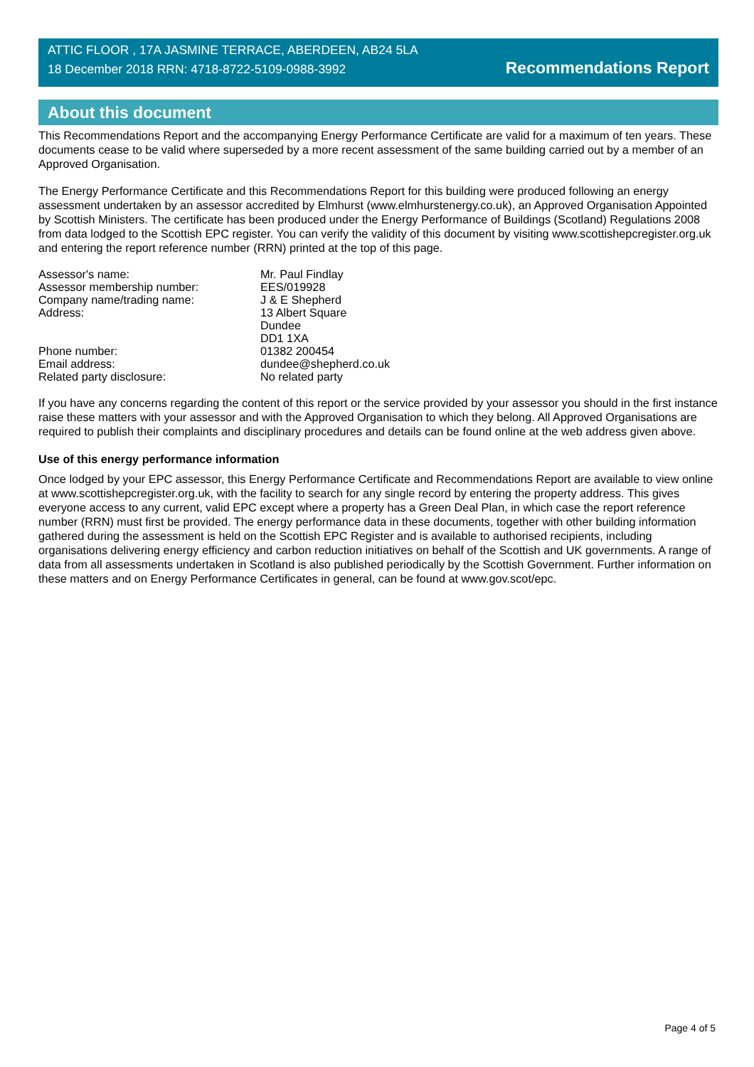ATTIC FLOOR , 17A JASMINE TERRACE, ABERDEEN, AB24 5LA
18 December 2018 RRN: 4718-8722-5109-0988-3992
Recommendations Report
About this document
This Recommendations Report and the accompanying Energy Performance Certificate are valid for a maximum of ten years. These documents cease to be valid where superseded by a more recent assessment of the same building carried out by a member of an Approved Organisation.
The Energy Performance Certificate and this Recommendations Report for this building were produced following an energy assessment undertaken by an assessor accredited by Elmhurst (www.elmhurstenergy.co.uk), an Approved Organisation Appointed by Scottish Ministers. The certificate has been produced under the Energy Performance of Buildings (Scotland) Regulations 2008 from data lodged to the Scottish EPC register. You can verify the validity of this document by visiting www.scottishepcregister.org.uk and entering the report reference number (RRN) printed at the top of this page.
| Assessor's name: | Mr. Paul Findlay |
| Assessor membership number: | EES/019928 |
| Company name/trading name: | J & E Shepherd |
| Address: | 13 Albert Square Dundee DD1 1XA |
| Phone number: | 01382 200454 |
| Email address: | dundee@shepherd.co.uk |
| Related party disclosure: | No related party |
If you have any concerns regarding the content of this report or the service provided by your assessor you should in the first instance raise these matters with your assessor and with the Approved Organisation to which they belong. All Approved Organisations are required to publish their complaints and disciplinary procedures and details can be found online at the web address given above.
Use of this energy performance information
Once lodged by your EPC assessor, this Energy Performance Certificate and Recommendations Report are available to view online at www.scottishepcregister.org.uk, with the facility to search for any single record by entering the property address. This gives everyone access to any current, valid EPC except where a property has a Green Deal Plan, in which case the report reference number (RRN) must first be provided. The energy performance data in these documents, together with other building information gathered during the assessment is held on the Scottish EPC Register and is available to authorised recipients, including organisations delivering energy efficiency and carbon reduction initiatives on behalf of the Scottish and UK governments. A range of data from all assessments undertaken in Scotland is also published periodically by the Scottish Government. Further information on these matters and on Energy Performance Certificates in general, can be found at www.gov.scot/epc.
Page 4 of 5